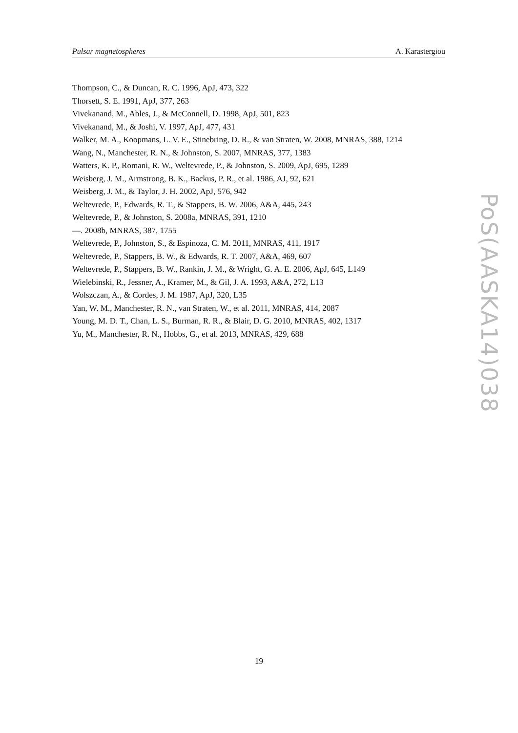Pulsar magnetospheres A. Karastergiou
Thompson, C., & Duncan, R. C. 1996, ApJ, 473, 322
Thorsett, S. E. 1991, ApJ, 377, 263
Vivekanand, M., Ables, J., & McConnell, D. 1998, ApJ, 501, 823
Vivekanand, M., & Joshi, V. 1997, ApJ, 477, 431
Walker, M. A., Koopmans, L. V. E., Stinebring, D. R., & van Straten, W. 2008, MNRAS, 388, 1214
Wang, N., Manchester, R. N., & Johnston, S. 2007, MNRAS, 377, 1383
Watters, K. P., Romani, R. W., Weltevrede, P., & Johnston, S. 2009, ApJ, 695, 1289
Weisberg, J. M., Armstrong, B. K., Backus, P. R., et al. 1986, AJ, 92, 621
Weisberg, J. M., & Taylor, J. H. 2002, ApJ, 576, 942
Weltevrede, P., Edwards, R. T., & Stappers, B. W. 2006, A&A, 445, 243
Weltevrede, P., & Johnston, S. 2008a, MNRAS, 391, 1210
—. 2008b, MNRAS, 387, 1755
Weltevrede, P., Johnston, S., & Espinoza, C. M. 2011, MNRAS, 411, 1917
Weltevrede, P., Stappers, B. W., & Edwards, R. T. 2007, A&A, 469, 607
Weltevrede, P., Stappers, B. W., Rankin, J. M., & Wright, G. A. E. 2006, ApJ, 645, L149
Wielebinski, R., Jessner, A., Kramer, M., & Gil, J. A. 1993, A&A, 272, L13
Wolszczan, A., & Cordes, J. M. 1987, ApJ, 320, L35
Yan, W. M., Manchester, R. N., van Straten, W., et al. 2011, MNRAS, 414, 2087
Young, M. D. T., Chan, L. S., Burman, R. R., & Blair, D. G. 2010, MNRAS, 402, 1317
Yu, M., Manchester, R. N., Hobbs, G., et al. 2013, MNRAS, 429, 688
PoS(AASKA14)038
19